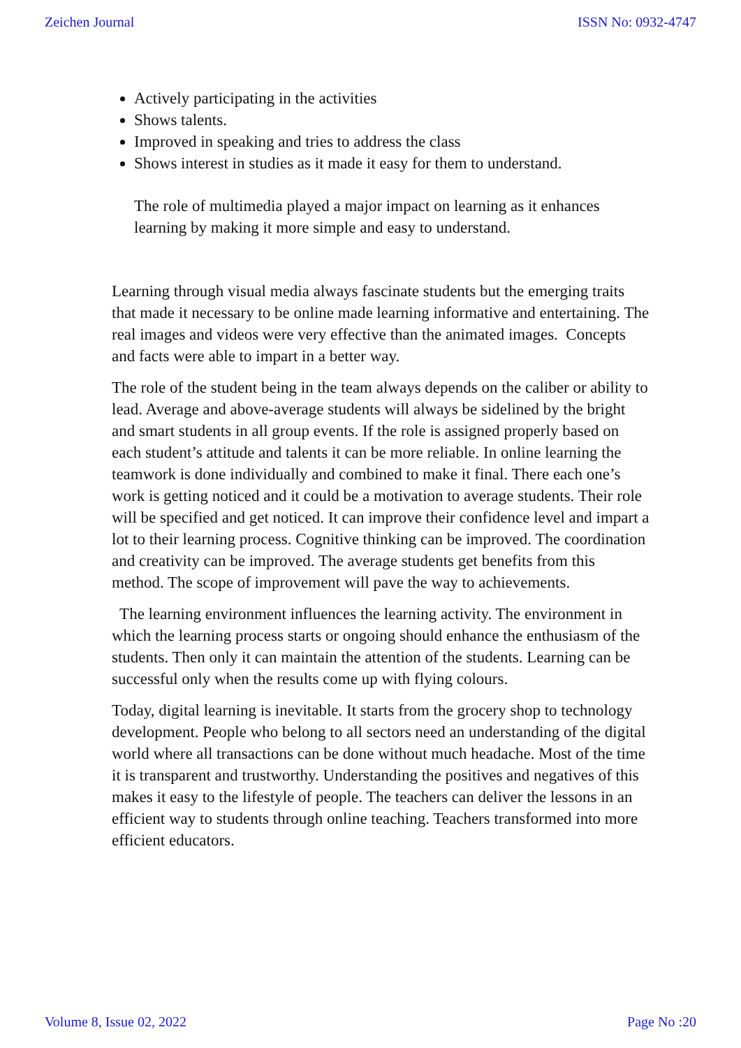Zeichen Journal ISSN No: 0932-4747
Actively participating in the activities
Shows talents.
Improved in speaking and tries to address the class
Shows interest in studies as it made it easy for them to understand.
The role of multimedia played a major impact on learning as it enhances learning by making it more simple and easy to understand.
Learning through visual media always fascinate students but the emerging traits that made it necessary to be online made learning informative and entertaining. The real images and videos were very effective than the animated images. Concepts and facts were able to impart in a better way.
The role of the student being in the team always depends on the caliber or ability to lead. Average and above-average students will always be sidelined by the bright and smart students in all group events. If the role is assigned properly based on each student’s attitude and talents it can be more reliable. In online learning the teamwork is done individually and combined to make it final. There each one’s work is getting noticed and it could be a motivation to average students. Their role will be specified and get noticed. It can improve their confidence level and impart a lot to their learning process. Cognitive thinking can be improved. The coordination and creativity can be improved. The average students get benefits from this method. The scope of improvement will pave the way to achievements.
The learning environment influences the learning activity. The environment in which the learning process starts or ongoing should enhance the enthusiasm of the students. Then only it can maintain the attention of the students. Learning can be successful only when the results come up with flying colours.
Today, digital learning is inevitable. It starts from the grocery shop to technology development. People who belong to all sectors need an understanding of the digital world where all transactions can be done without much headache. Most of the time it is transparent and trustworthy. Understanding the positives and negatives of this makes it easy to the lifestyle of people. The teachers can deliver the lessons in an efficient way to students through online teaching. Teachers transformed into more efficient educators.
Volume 8, Issue 02, 2022 Page No :20